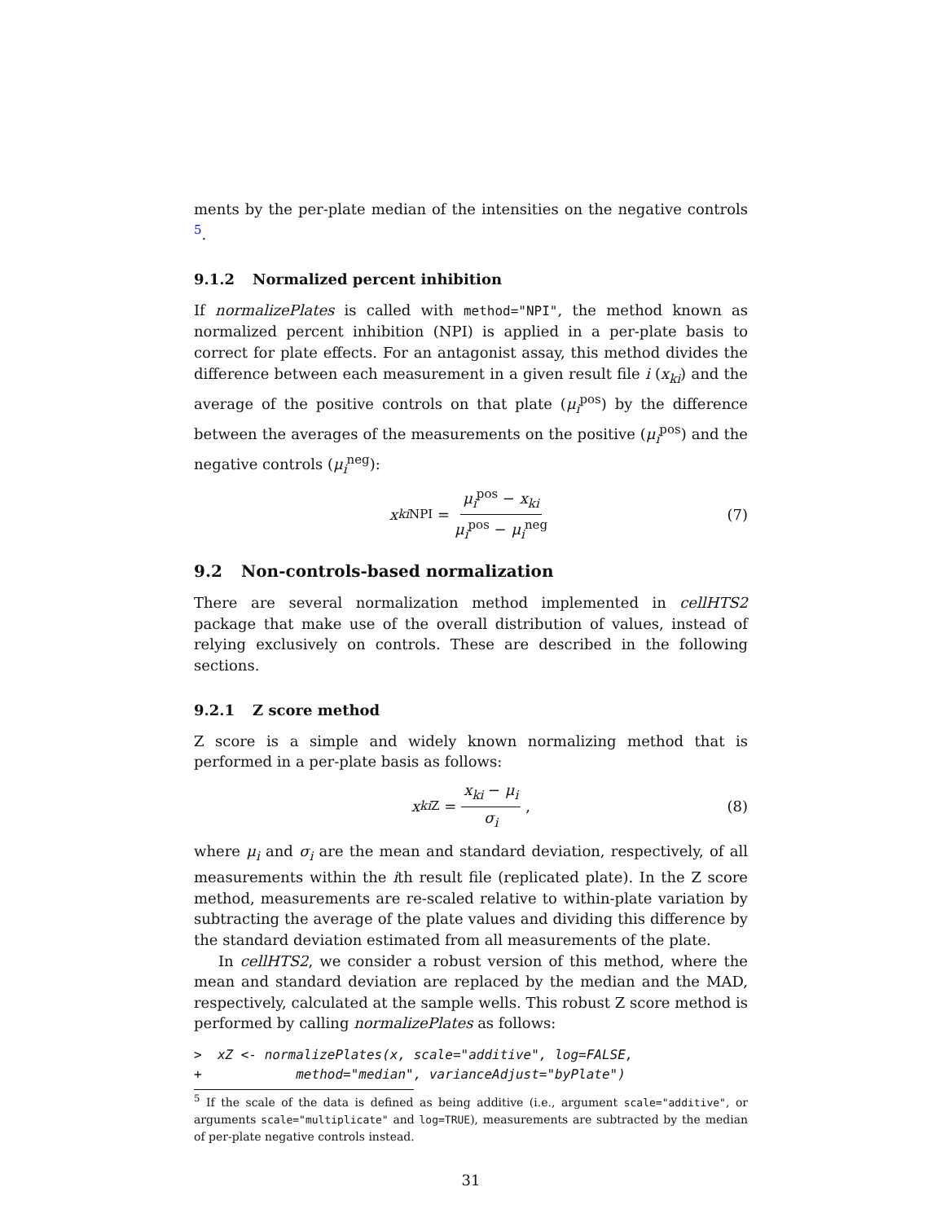ments by the per-plate median of the intensities on the negative controls <sup>5</sup>.
9.1.2 Normalized percent inhibition
If normalizePlates is called with method="NPI", the method known as normalized percent inhibition (NPI) is applied in a per-plate basis to correct for plate effects. For an antagonist assay, this method divides the difference between each measurement in a given result file i (x<sub>ki</sub>) and the average of the positive controls on that plate (μ<sub>i</sub><sup>pos</sup>) by the difference between the averages of the measurements on the positive (μ<sub>i</sub><sup>pos</sup>) and the negative controls (μ<sub>i</sub><sup>neg</sup>):
x<sub>ki</sub><sup>NPI</sup> = μ<sub>i</sub><sup>pos</sup> − x<sub>ki</sub> μ<sub>i</sub><sup>pos</sup> − μ<sub>i</sub><sup>neg</sup> (7)
9.2 Non-controls-based normalization
There are several normalization method implemented in cellHTS2 package that make use of the overall distribution of values, instead of relying exclusively on controls. These are described in the following sections.
9.2.1 Z score method
Z score is a simple and widely known normalizing method that is performed in a per-plate basis as follows:
x<sub>ki</sub><sup>Z</sup> = x<sub>ki</sub> − μ<sub>i</sub> σ<sub>i</sub>, (8)
where μ<sub>i</sub> and σ<sub>i</sub> are the mean and standard deviation, respectively, of all measurements within the ith result file (replicated plate). In the Z score method, measurements are re-scaled relative to within-plate variation by subtracting the average of the plate values and dividing this difference by the standard deviation estimated from all measurements of the plate.
In cellHTS2, we consider a robust version of this method, where the mean and standard deviation are replaced by the median and the MAD, respectively, calculated at the sample wells. This robust Z score method is performed by calling normalizePlates as follows:
>  xZ <- normalizePlates(x, scale="additive", log=FALSE,
+            method="median", varianceAdjust="byPlate")
<sup>5</sup> If the scale of the data is defined as being additive (i.e., argument scale="additive", or arguments scale="multiplicate" and log=TRUE), measurements are subtracted by the median of per-plate negative controls instead.
31